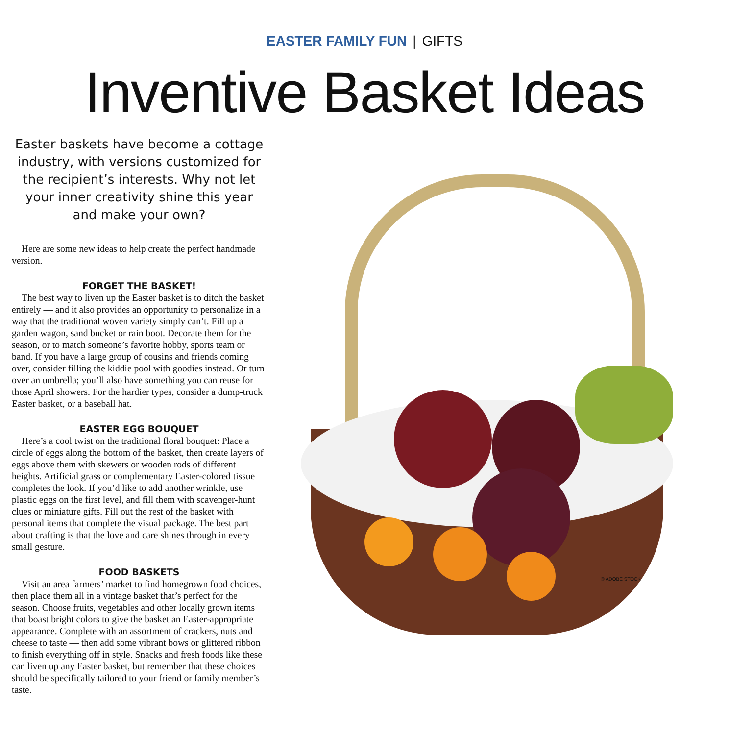EASTER FAMILY FUN | GIFTS
Inventive Basket Ideas
Easter baskets have become a cottage industry, with versions customized for the recipient’s interests. Why not let your inner creativity shine this year and make your own?
Here are some new ideas to help create the perfect handmade version.
FORGET THE BASKET!
The best way to liven up the Easter basket is to ditch the basket entirely — and it also provides an opportunity to personalize in a way that the traditional woven variety simply can’t. Fill up a garden wagon, sand bucket or rain boot. Decorate them for the season, or to match someone’s favorite hobby, sports team or band. If you have a large group of cousins and friends coming over, consider filling the kiddie pool with goodies instead. Or turn over an umbrella; you’ll also have something you can reuse for those April showers. For the hardier types, consider a dump-truck Easter basket, or a baseball hat.
EASTER EGG BOUQUET
Here’s a cool twist on the traditional floral bouquet: Place a circle of eggs along the bottom of the basket, then create layers of eggs above them with skewers or wooden rods of different heights. Artificial grass or complementary Easter-colored tissue completes the look. If you’d like to add another wrinkle, use plastic eggs on the first level, and fill them with scavenger-hunt clues or miniature gifts. Fill out the rest of the basket with personal items that complete the visual package. The best part about crafting is that the love and care shines through in every small gesture.
FOOD BASKETS
Visit an area farmers’ market to find homegrown food choices, then place them all in a vintage basket that’s perfect for the season. Choose fruits, vegetables and other locally grown items that boast bright colors to give the basket an Easter-appropriate appearance. Complete with an assortment of crackers, nuts and cheese to taste — then add some vibrant bows or glittered ribbon to finish everything off in style. Snacks and fresh foods like these can liven up any Easter basket, but remember that these choices should be specifically tailored to your friend or family member’s taste.
© ADOBE STOCK